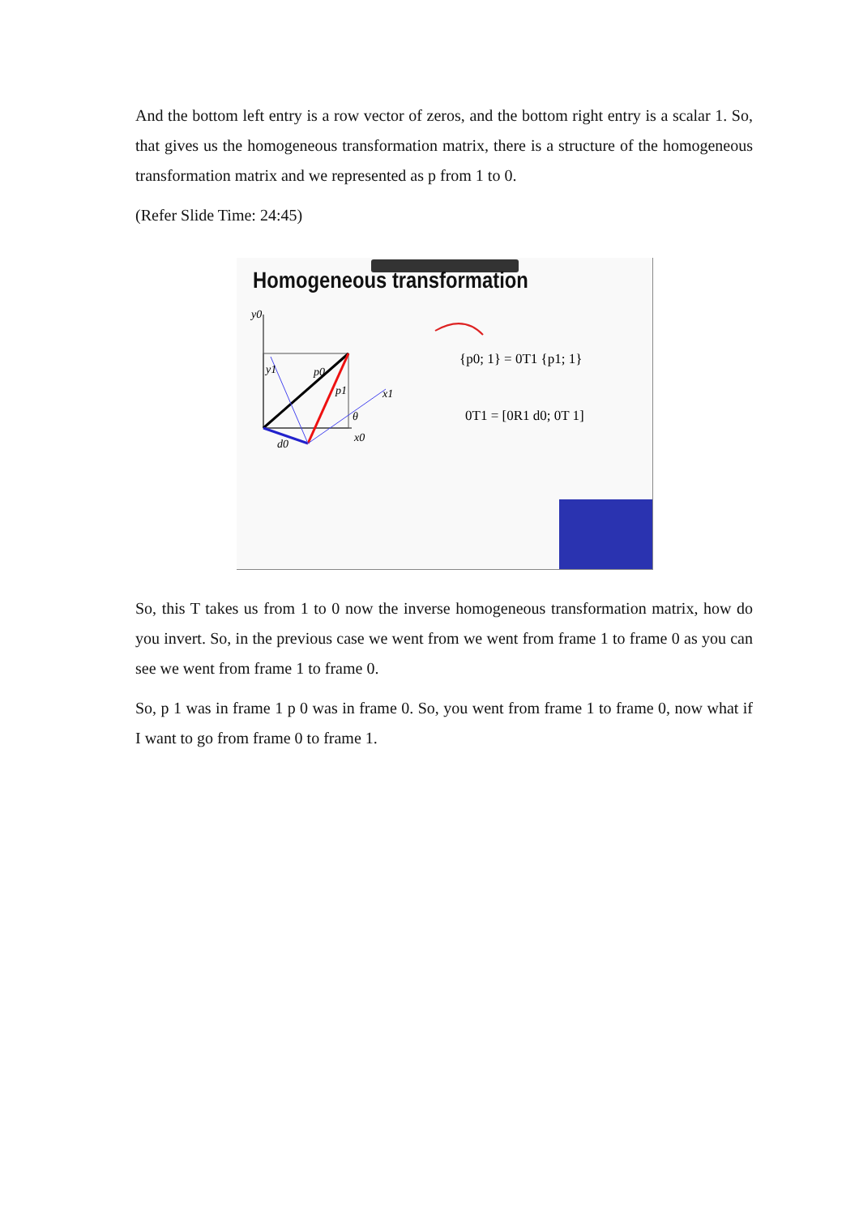And the bottom left entry is a row vector of zeros, and the bottom right entry is a scalar 1. So, that gives us the homogeneous transformation matrix, there is a structure of the homogeneous transformation matrix and we represented as p from 1 to 0.
(Refer Slide Time: 24:45)
Homogeneous transformation
y0
y1
p0
p1
x1
θ
x0
d0
{p0; 1} = 0T1 {p1; 1}
0T1 = [0R1 d0; 0T 1]
So, this T takes us from 1 to 0 now the inverse homogeneous transformation matrix, how do you invert. So, in the previous case we went from we went from frame 1 to frame 0 as you can see we went from frame 1 to frame 0.
So, p 1 was in frame 1 p 0 was in frame 0. So, you went from frame 1 to frame 0, now what if I want to go from frame 0 to frame 1.